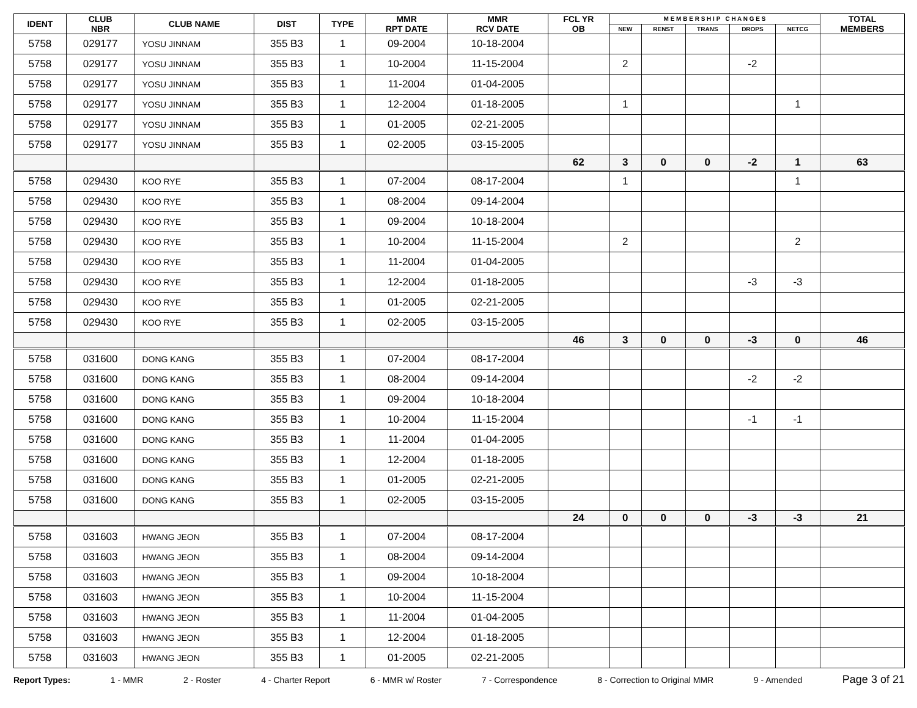| IDENT | CLUB NBR | CLUB NAME | DIST | TYPE | MMR RPT DATE | MMR RCV DATE | FCL YR OB | M E M B E R S H I P C H A N G E S | | | | | TOTAL MEMBERS |
| --- | --- | --- | --- | --- | --- | --- | --- | --- | --- | --- | --- | --- | --- |
| | | | | | | | | NEW | RENST | TRANS | DROPS | NETCG | |
| 5758 | 029177 | YOSU JINNAM | 355 B3 | 1 | 09-2004 | 10-18-2004 | | | | | | | |
| 5758 | 029177 | YOSU JINNAM | 355 B3 | 1 | 10-2004 | 11-15-2004 | | 2 | | | -2 | | |
| 5758 | 029177 | YOSU JINNAM | 355 B3 | 1 | 11-2004 | 01-04-2005 | | | | | | | |
| 5758 | 029177 | YOSU JINNAM | 355 B3 | 1 | 12-2004 | 01-18-2005 | | 1 | | | | 1 | |
| 5758 | 029177 | YOSU JINNAM | 355 B3 | 1 | 01-2005 | 02-21-2005 | | | | | | | |
| 5758 | 029177 | YOSU JINNAM | 355 B3 | 1 | 02-2005 | 03-15-2005 | | | | | | | |
| | | | | | | | 62 | 3 | 0 | 0 | -2 | 1 | 63 |
| 5758 | 029430 | KOO RYE | 355 B3 | 1 | 07-2004 | 08-17-2004 | | 1 | | | | 1 | |
| 5758 | 029430 | KOO RYE | 355 B3 | 1 | 08-2004 | 09-14-2004 | | | | | | | |
| 5758 | 029430 | KOO RYE | 355 B3 | 1 | 09-2004 | 10-18-2004 | | | | | | | |
| 5758 | 029430 | KOO RYE | 355 B3 | 1 | 10-2004 | 11-15-2004 | | 2 | | | | 2 | |
| 5758 | 029430 | KOO RYE | 355 B3 | 1 | 11-2004 | 01-04-2005 | | | | | | | |
| 5758 | 029430 | KOO RYE | 355 B3 | 1 | 12-2004 | 01-18-2005 | | | | | -3 | -3 | |
| 5758 | 029430 | KOO RYE | 355 B3 | 1 | 01-2005 | 02-21-2005 | | | | | | | |
| 5758 | 029430 | KOO RYE | 355 B3 | 1 | 02-2005 | 03-15-2005 | | | | | | | |
| | | | | | | | 46 | 3 | 0 | 0 | -3 | 0 | 46 |
| 5758 | 031600 | DONG KANG | 355 B3 | 1 | 07-2004 | 08-17-2004 | | | | | | | |
| 5758 | 031600 | DONG KANG | 355 B3 | 1 | 08-2004 | 09-14-2004 | | | | | -2 | -2 | |
| 5758 | 031600 | DONG KANG | 355 B3 | 1 | 09-2004 | 10-18-2004 | | | | | | | |
| 5758 | 031600 | DONG KANG | 355 B3 | 1 | 10-2004 | 11-15-2004 | | | | | -1 | -1 | |
| 5758 | 031600 | DONG KANG | 355 B3 | 1 | 11-2004 | 01-04-2005 | | | | | | | |
| 5758 | 031600 | DONG KANG | 355 B3 | 1 | 12-2004 | 01-18-2005 | | | | | | | |
| 5758 | 031600 | DONG KANG | 355 B3 | 1 | 01-2005 | 02-21-2005 | | | | | | | |
| 5758 | 031600 | DONG KANG | 355 B3 | 1 | 02-2005 | 03-15-2005 | | | | | | | |
| | | | | | | | 24 | 0 | 0 | 0 | -3 | -3 | 21 |
| 5758 | 031603 | HWANG JEON | 355 B3 | 1 | 07-2004 | 08-17-2004 | | | | | | | |
| 5758 | 031603 | HWANG JEON | 355 B3 | 1 | 08-2004 | 09-14-2004 | | | | | | | |
| 5758 | 031603 | HWANG JEON | 355 B3 | 1 | 09-2004 | 10-18-2004 | | | | | | | |
| 5758 | 031603 | HWANG JEON | 355 B3 | 1 | 10-2004 | 11-15-2004 | | | | | | | |
| 5758 | 031603 | HWANG JEON | 355 B3 | 1 | 11-2004 | 01-04-2005 | | | | | | | |
| 5758 | 031603 | HWANG JEON | 355 B3 | 1 | 12-2004 | 01-18-2005 | | | | | | | |
| 5758 | 031603 | HWANG JEON | 355 B3 | 1 | 01-2005 | 02-21-2005 | | | | | | | |
Report Types: 1 - MMR 2 - Roster 4 - Charter Report 6 - MMR w/ Roster 7 - Correspondence 8 - Correction to Original MMR 9 - Amended Page 3 of 21